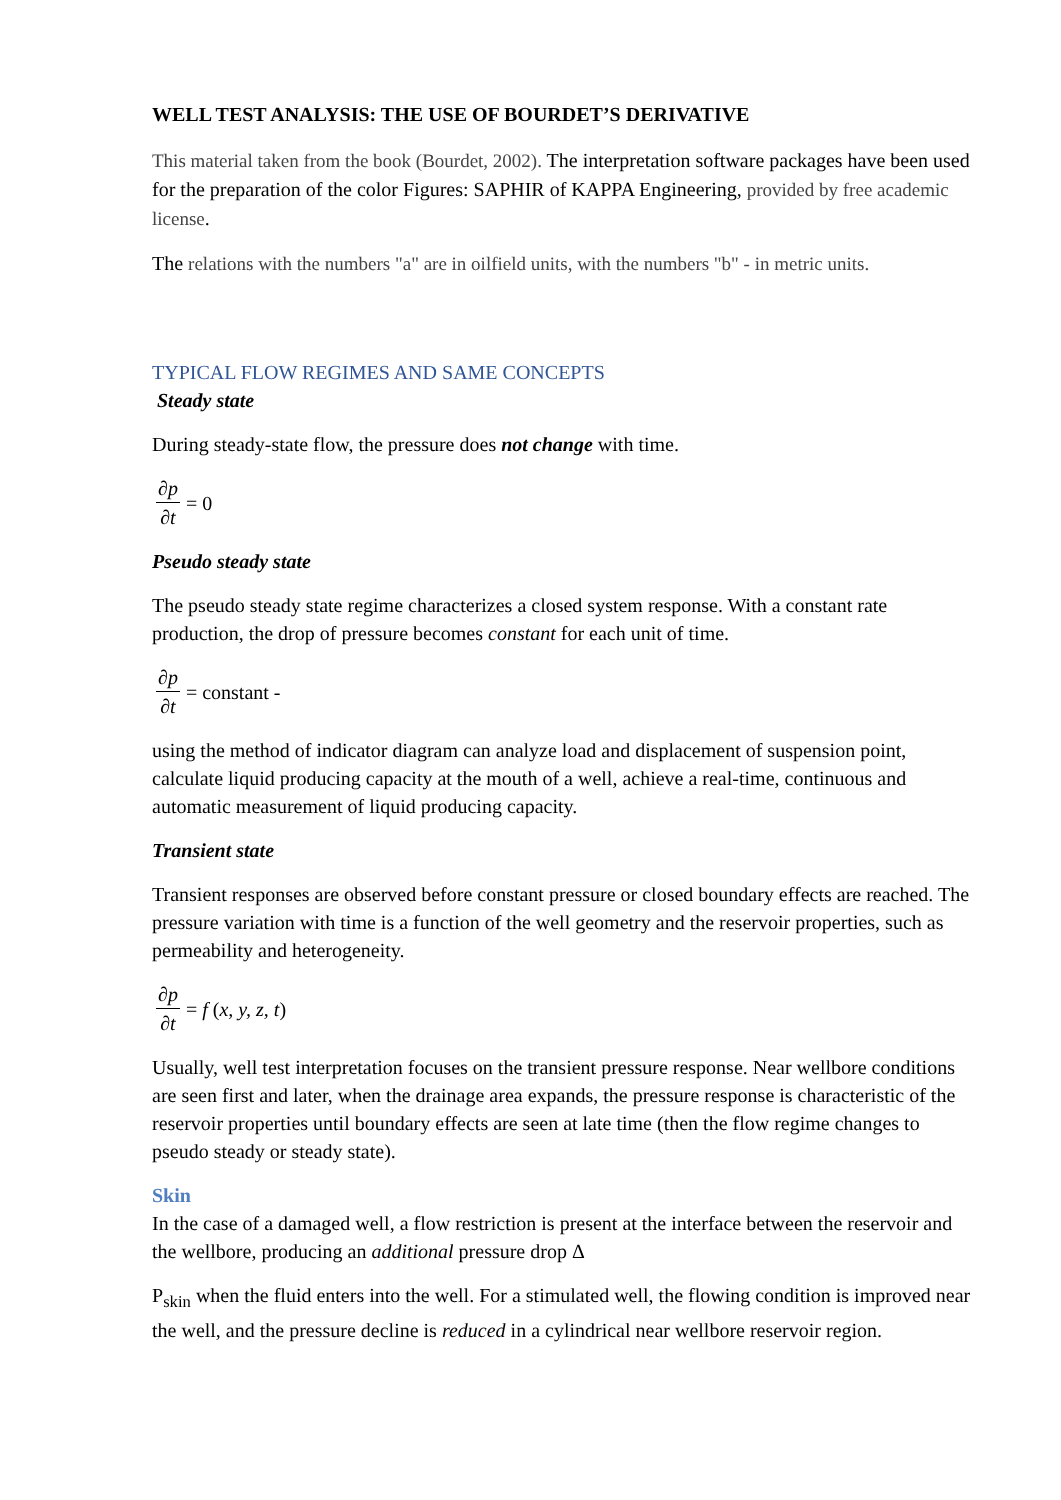WELL TEST ANALYSIS: THE USE OF BOURDET’S DERIVATIVE
This material taken from the book (Bourdet, 2002). The interpretation software packages have been used for the preparation of the color Figures: SAPHIR of KAPPA Engineering, provided by free academic license.
The relations with the numbers "a" are in oilfield units, with the numbers "b" - in metric units.
TYPICAL FLOW REGIMES AND SAME CONCEPTS
Steady state
During steady-state flow, the pressure does not change with time.
∂p ∂t = 0
Pseudo steady state
The pseudo steady state regime characterizes a closed system response. With a constant rate production, the drop of pressure becomes constant for each unit of time.
∂p ∂t = constant -
using the method of indicator diagram can analyze load and displacement of suspension point, calculate liquid producing capacity at the mouth of a well, achieve a real-time, continuous and automatic measurement of liquid producing capacity.
Transient state
Transient responses are observed before constant pressure or closed boundary effects are reached. The pressure variation with time is a function of the well geometry and the reservoir properties, such as permeability and heterogeneity.
∂p ∂t = f (x, y, z, t)
Usually, well test interpretation focuses on the transient pressure response. Near wellbore conditions are seen first and later, when the drainage area expands, the pressure response is characteristic of the reservoir properties until boundary effects are seen at late time (then the flow regime changes to pseudo steady or steady state).
Skin
In the case of a damaged well, a flow restriction is present at the interface between the reservoir and the wellbore, producing an additional pressure drop Δ
P<sub>skin</sub> when the fluid enters into the well. For a stimulated well, the flowing condition is improved near the well, and the pressure decline is reduced in a cylindrical near wellbore reservoir region.